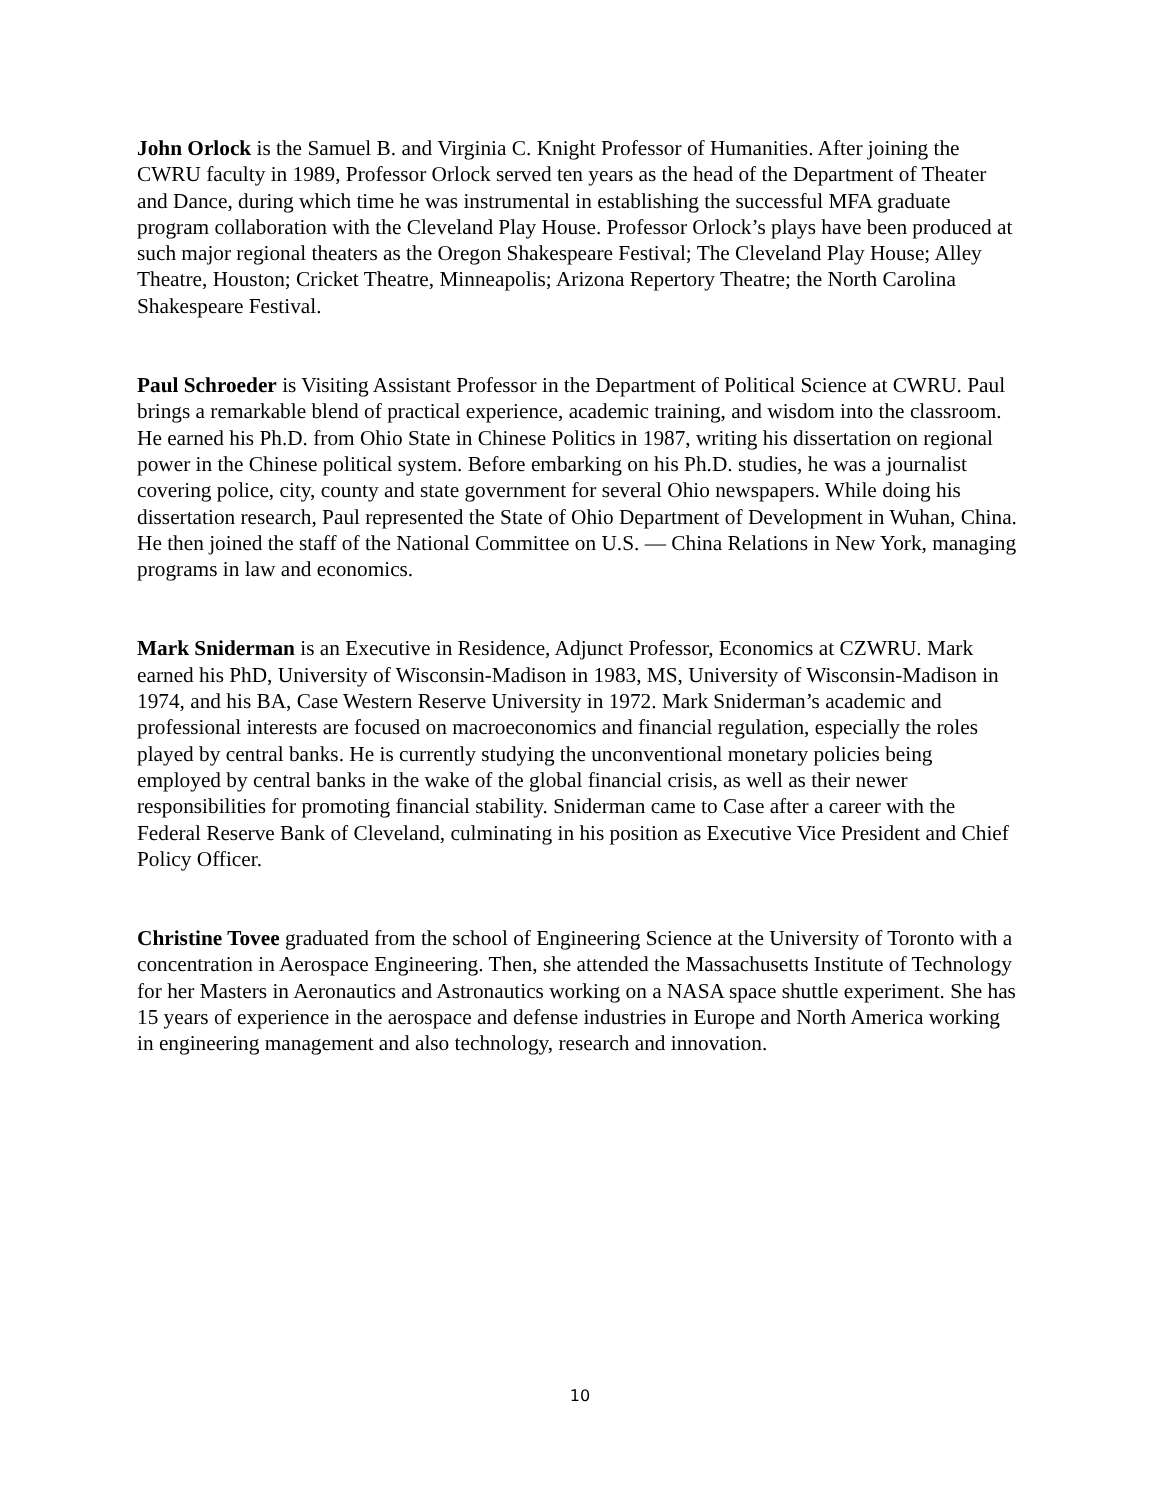John Orlock is the Samuel B. and Virginia C. Knight Professor of Humanities. After joining the CWRU faculty in 1989, Professor Orlock served ten years as the head of the Department of Theater and Dance, during which time he was instrumental in establishing the successful MFA graduate program collaboration with the Cleveland Play House. Professor Orlock’s plays have been produced at such major regional theaters as the Oregon Shakespeare Festival; The Cleveland Play House; Alley Theatre, Houston; Cricket Theatre, Minneapolis; Arizona Repertory Theatre; the North Carolina Shakespeare Festival.
Paul Schroeder is Visiting Assistant Professor in the Department of Political Science at CWRU. Paul brings a remarkable blend of practical experience, academic training, and wisdom into the classroom. He earned his Ph.D. from Ohio State in Chinese Politics in 1987, writing his dissertation on regional power in the Chinese political system. Before embarking on his Ph.D. studies, he was a journalist covering police, city, county and state government for several Ohio newspapers. While doing his dissertation research, Paul represented the State of Ohio Department of Development in Wuhan, China. He then joined the staff of the National Committee on U.S. ― China Relations in New York, managing programs in law and economics.
Mark Sniderman is an Executive in Residence, Adjunct Professor, Economics at CZWRU. Mark earned his PhD, University of Wisconsin-Madison in 1983, MS, University of Wisconsin-Madison in 1974, and his BA, Case Western Reserve University in 1972. Mark Sniderman’s academic and professional interests are focused on macroeconomics and financial regulation, especially the roles played by central banks. He is currently studying the unconventional monetary policies being employed by central banks in the wake of the global financial crisis, as well as their newer responsibilities for promoting financial stability. Sniderman came to Case after a career with the Federal Reserve Bank of Cleveland, culminating in his position as Executive Vice President and Chief Policy Officer.
Christine Tovee graduated from the school of Engineering Science at the University of Toronto with a concentration in Aerospace Engineering. Then, she attended the Massachusetts Institute of Technology for her Masters in Aeronautics and Astronautics working on a NASA space shuttle experiment. She has 15 years of experience in the aerospace and defense industries in Europe and North America working in engineering management and also technology, research and innovation.
10